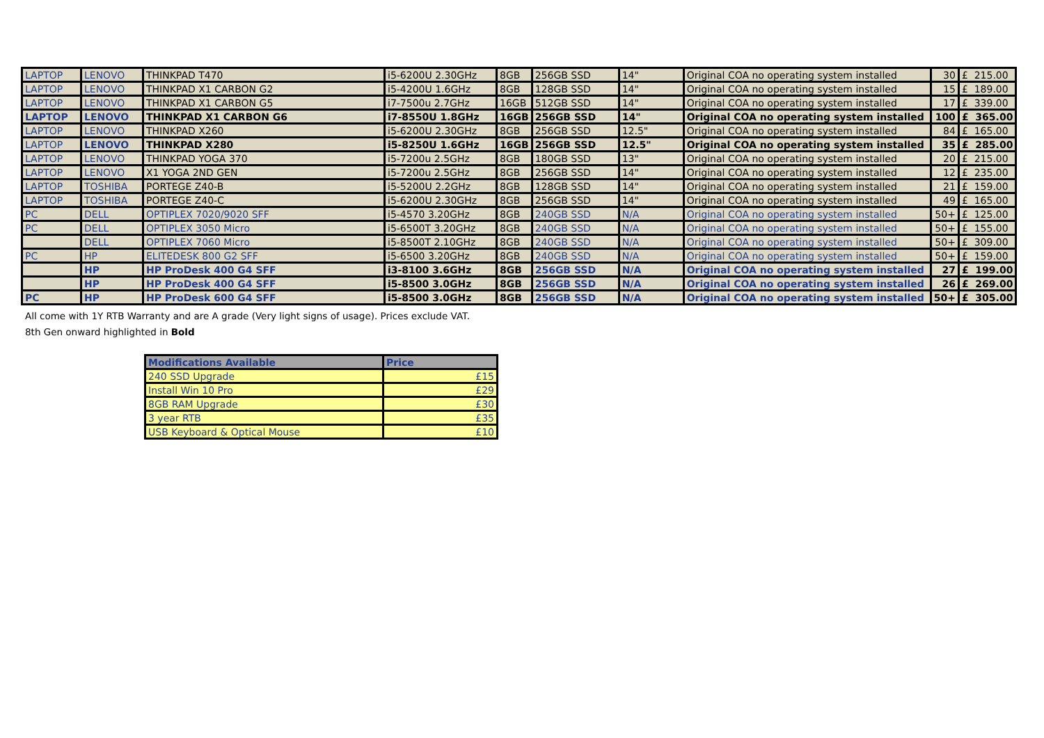| LAPTOP | LENOVO | THINKPAD T470 | i5-6200U 2.30GHz | 8GB | 256GB SSD | 14" | Original COA no operating system installed | 30 | £ 215.00 |
| LAPTOP | LENOVO | THINKPAD X1 CARBON G2 | i5-4200U 1.6GHz | 8GB | 128GB SSD | 14" | Original COA no operating system installed | 15 | £ 189.00 |
| LAPTOP | LENOVO | THINKPAD X1 CARBON G5 | i7-7500u 2.7GHz | 16GB | 512GB SSD | 14" | Original COA no operating system installed | 17 | £ 339.00 |
| LAPTOP | LENOVO | THINKPAD X1 CARBON G6 | i7-8550U 1.8GHz | 16GB | 256GB SSD | 14" | Original COA no operating system installed | 100 | £ 365.00 |
| LAPTOP | LENOVO | THINKPAD X260 | i5-6200U 2.30GHz | 8GB | 256GB SSD | 12.5" | Original COA no operating system installed | 84 | £ 165.00 |
| LAPTOP | LENOVO | THINKPAD X280 | i5-8250U 1.6GHz | 16GB | 256GB SSD | 12.5" | Original COA no operating system installed | 35 | £ 285.00 |
| LAPTOP | LENOVO | THINKPAD YOGA 370 | i5-7200u 2.5GHz | 8GB | 180GB SSD | 13" | Original COA no operating system installed | 20 | £ 215.00 |
| LAPTOP | LENOVO | X1 YOGA 2ND GEN | i5-7200u 2.5GHz | 8GB | 256GB SSD | 14" | Original COA no operating system installed | 12 | £ 235.00 |
| LAPTOP | TOSHIBA | PORTEGE Z40-B | i5-5200U 2.2GHz | 8GB | 128GB SSD | 14" | Original COA no operating system installed | 21 | £ 159.00 |
| LAPTOP | TOSHIBA | PORTEGE Z40-C | i5-6200U 2.30GHz | 8GB | 256GB SSD | 14" | Original COA no operating system installed | 49 | £ 165.00 |
| PC | DELL | OPTIPLEX 7020/9020 SFF | i5-4570 3.20GHz | 8GB | 240GB SSD | N/A | Original COA no operating system installed | 50+ | £ 125.00 |
| PC | DELL | OPTIPLEX 3050 Micro | i5-6500T 3.20GHz | 8GB | 240GB SSD | N/A | Original COA no operating system installed | 50+ | £ 155.00 |
| | DELL | OPTIPLEX 7060 Micro | i5-8500T 2.10GHz | 8GB | 240GB SSD | N/A | Original COA no operating system installed | 50+ | £ 309.00 |
| PC | HP | ELITEDESK 800 G2 SFF | i5-6500 3.20GHz | 8GB | 240GB SSD | N/A | Original COA no operating system installed | 50+ | £ 159.00 |
| | HP | HP ProDesk 400 G4 SFF | i3-8100 3.6GHz | 8GB | 256GB SSD | N/A | Original COA no operating system installed | 27 | £ 199.00 |
| | HP | HP ProDesk 400 G4 SFF | i5-8500 3.0GHz | 8GB | 256GB SSD | N/A | Original COA no operating system installed | 26 | £ 269.00 |
| PC | HP | HP ProDesk 600 G4 SFF | i5-8500 3.0GHz | 8GB | 256GB SSD | N/A | Original COA no operating system installed | 50+ | £ 305.00 |
All come with 1Y RTB Warranty and are A grade (Very light signs of usage). Prices exclude VAT.
8th Gen onward highlighted in Bold
| Modifications Available | Price |
| --- | --- |
| 240 SSD Upgrade | £15 |
| Install Win 10 Pro | £29 |
| 8GB RAM Upgrade | £30 |
| 3 year RTB | £35 |
| USB Keyboard & Optical Mouse | £10 |